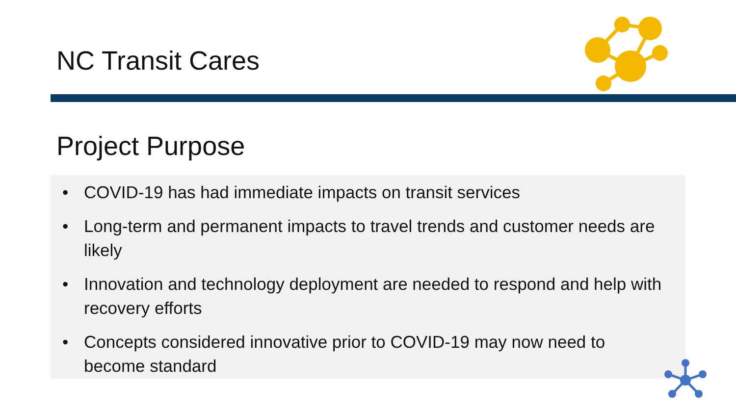NC Transit Cares
Project Purpose
• COVID-19 has had immediate impacts on transit services
• Long-term and permanent impacts to travel trends and customer needs are likely
• Innovation and technology deployment are needed to respond and help with recovery efforts
• Concepts considered innovative prior to COVID-19 may now need to become standard